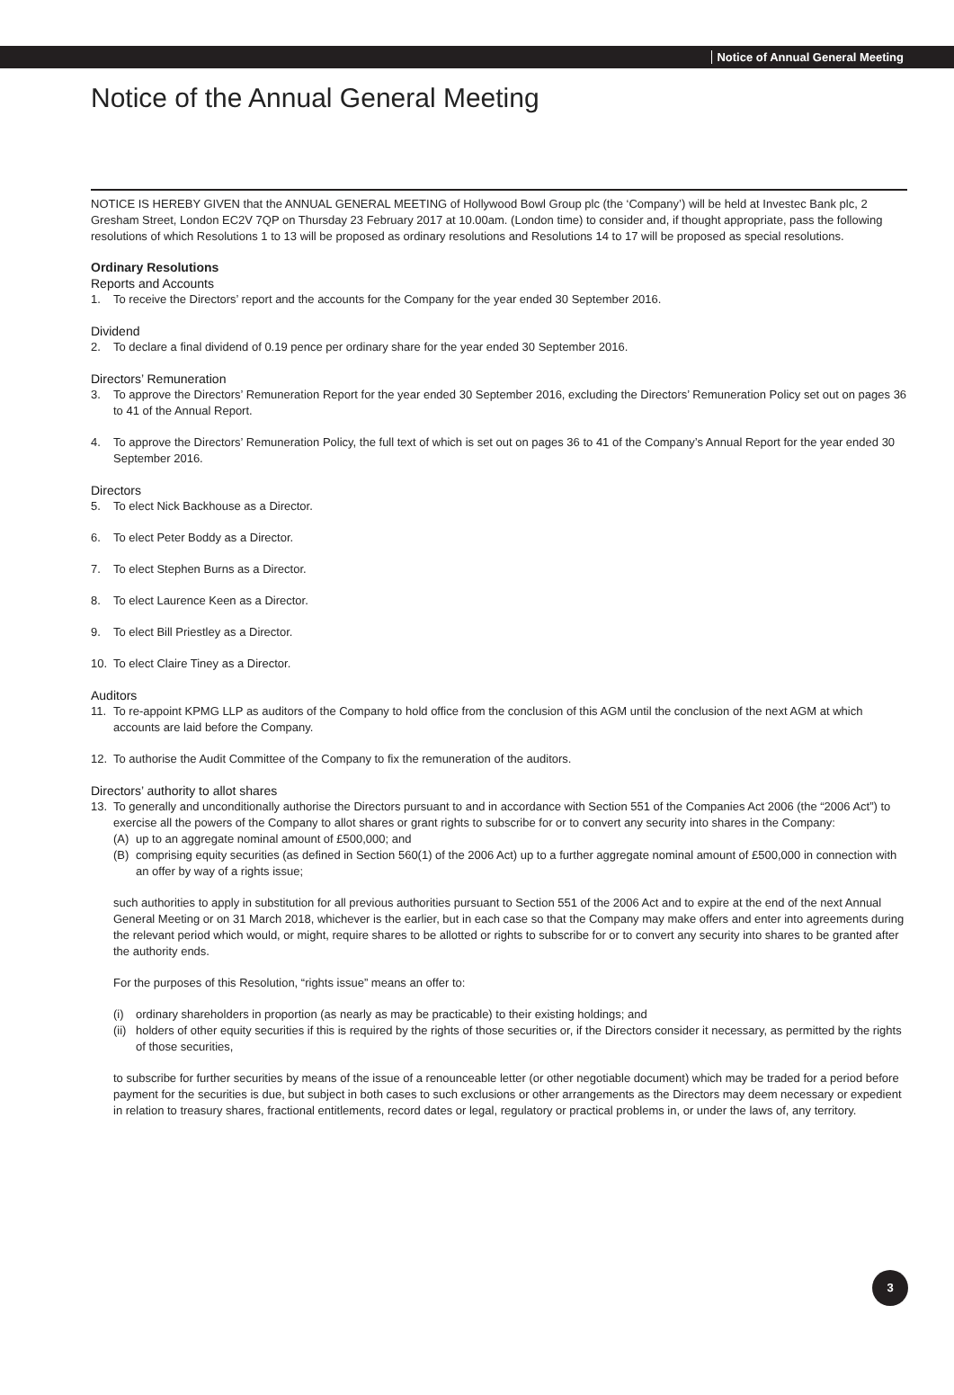Notice of Annual General Meeting
Notice of the Annual General Meeting
NOTICE IS HEREBY GIVEN that the ANNUAL GENERAL MEETING of Hollywood Bowl Group plc (the ‘Company’) will be held at Investec Bank plc, 2 Gresham Street, London EC2V 7QP on Thursday 23 February 2017 at 10.00am. (London time) to consider and, if thought appropriate, pass the following resolutions of which Resolutions 1 to 13 will be proposed as ordinary resolutions and Resolutions 14 to 17 will be proposed as special resolutions.
Ordinary Resolutions
Reports and Accounts
1. To receive the Directors’ report and the accounts for the Company for the year ended 30 September 2016.
Dividend
2. To declare a final dividend of 0.19 pence per ordinary share for the year ended 30 September 2016.
Directors’ Remuneration
3. To approve the Directors’ Remuneration Report for the year ended 30 September 2016, excluding the Directors’ Remuneration Policy set out on pages 36 to 41 of the Annual Report.
4. To approve the Directors’ Remuneration Policy, the full text of which is set out on pages 36 to 41 of the Company’s Annual Report for the year ended 30 September 2016.
Directors
5. To elect Nick Backhouse as a Director.
6. To elect Peter Boddy as a Director.
7. To elect Stephen Burns as a Director.
8. To elect Laurence Keen as a Director.
9. To elect Bill Priestley as a Director.
10. To elect Claire Tiney as a Director.
Auditors
11. To re-appoint KPMG LLP as auditors of the Company to hold office from the conclusion of this AGM until the conclusion of the next AGM at which accounts are laid before the Company.
12. To authorise the Audit Committee of the Company to fix the remuneration of the auditors.
Directors’ authority to allot shares
13. To generally and unconditionally authorise the Directors pursuant to and in accordance with Section 551 of the Companies Act 2006 (the “2006 Act”) to exercise all the powers of the Company to allot shares or grant rights to subscribe for or to convert any security into shares in the Company:
(A) up to an aggregate nominal amount of £500,000; and
(B) comprising equity securities (as defined in Section 560(1) of the 2006 Act) up to a further aggregate nominal amount of £500,000 in connection with an offer by way of a rights issue;
such authorities to apply in substitution for all previous authorities pursuant to Section 551 of the 2006 Act and to expire at the end of the next Annual General Meeting or on 31 March 2018, whichever is the earlier, but in each case so that the Company may make offers and enter into agreements during the relevant period which would, or might, require shares to be allotted or rights to subscribe for or to convert any security into shares to be granted after the authority ends.
For the purposes of this Resolution, “rights issue” means an offer to:
(i) ordinary shareholders in proportion (as nearly as may be practicable) to their existing holdings; and
(ii) holders of other equity securities if this is required by the rights of those securities or, if the Directors consider it necessary, as permitted by the rights of those securities,
to subscribe for further securities by means of the issue of a renounceable letter (or other negotiable document) which may be traded for a period before payment for the securities is due, but subject in both cases to such exclusions or other arrangements as the Directors may deem necessary or expedient in relation to treasury shares, fractional entitlements, record dates or legal, regulatory or practical problems in, or under the laws of, any territory.
3